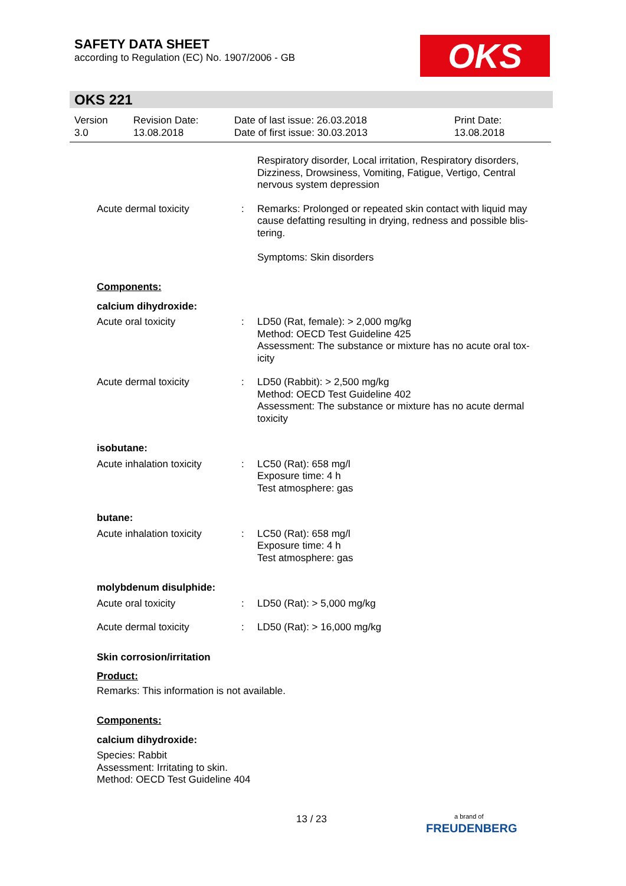SAFETY DATA SHEET
according to Regulation (EC) No. 1907/2006 - GB
OKS
OKS 221
Version
3.0
Revision Date:
13.08.2018
Date of last issue: 26.03.2018
Date of first issue: 30.03.2013
Print Date:
13.08.2018
Respiratory disorder, Local irritation, Respiratory disorders, Dizziness, Drowsiness, Vomiting, Fatigue, Vertigo, Central nervous system depression
Acute dermal toxicity : Remarks: Prolonged or repeated skin contact with liquid may cause defatting resulting in drying, redness and possible blis-tering.
Symptoms: Skin disorders
Components:
calcium dihydroxide:
Acute oral toxicity : LD50 (Rat, female): > 2,000 mg/kg
Method: OECD Test Guideline 425
Assessment: The substance or mixture has no acute oral tox-icity
Acute dermal toxicity : LD50 (Rabbit): > 2,500 mg/kg
Method: OECD Test Guideline 402
Assessment: The substance or mixture has no acute dermal toxicity
isobutane:
Acute inhalation toxicity
: LC50 (Rat): 658 mg/l
Exposure time: 4 h
Test atmosphere: gas
butane:
Acute inhalation toxicity
: LC50 (Rat): 658 mg/l
Exposure time: 4 h
Test atmosphere: gas
molybdenum disulphide:
Acute oral toxicity : LD50 (Rat): > 5,000 mg/kg
Acute dermal toxicity : LD50 (Rat): > 16,000 mg/kg
Skin corrosion/irritation
Product:
Remarks: This information is not available.
Components:
calcium dihydroxide:
Species: Rabbit
Assessment: Irritating to skin.
Method: OECD Test Guideline 404
13 / 23
a brand of
FREUDENBERG